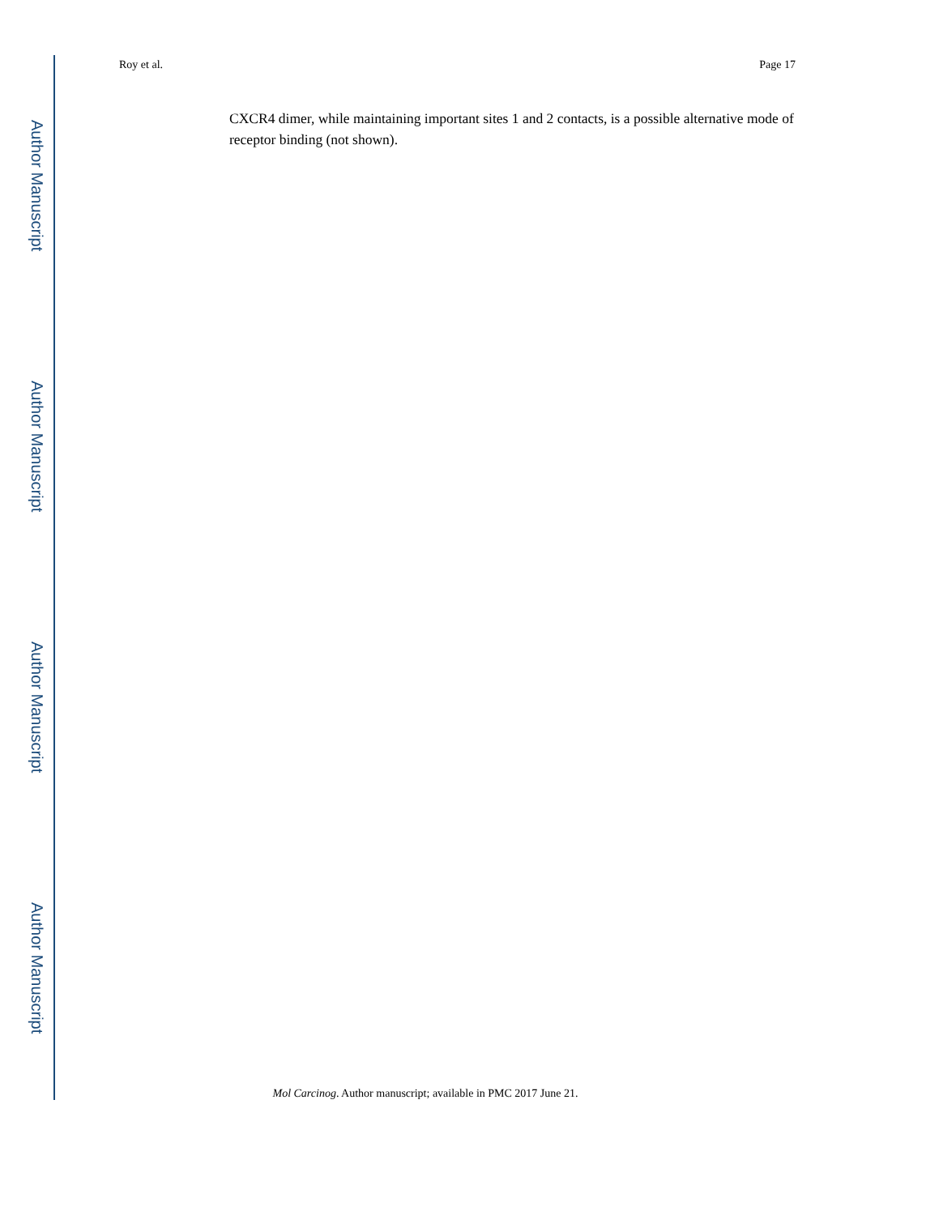Author Manuscript
Author Manuscript
Author Manuscript
Author Manuscript
Roy et al. Page 17
CXCR4 dimer, while maintaining important sites 1 and 2 contacts, is a possible alternative mode of receptor binding (not shown).
Mol Carcinog. Author manuscript; available in PMC 2017 June 21.